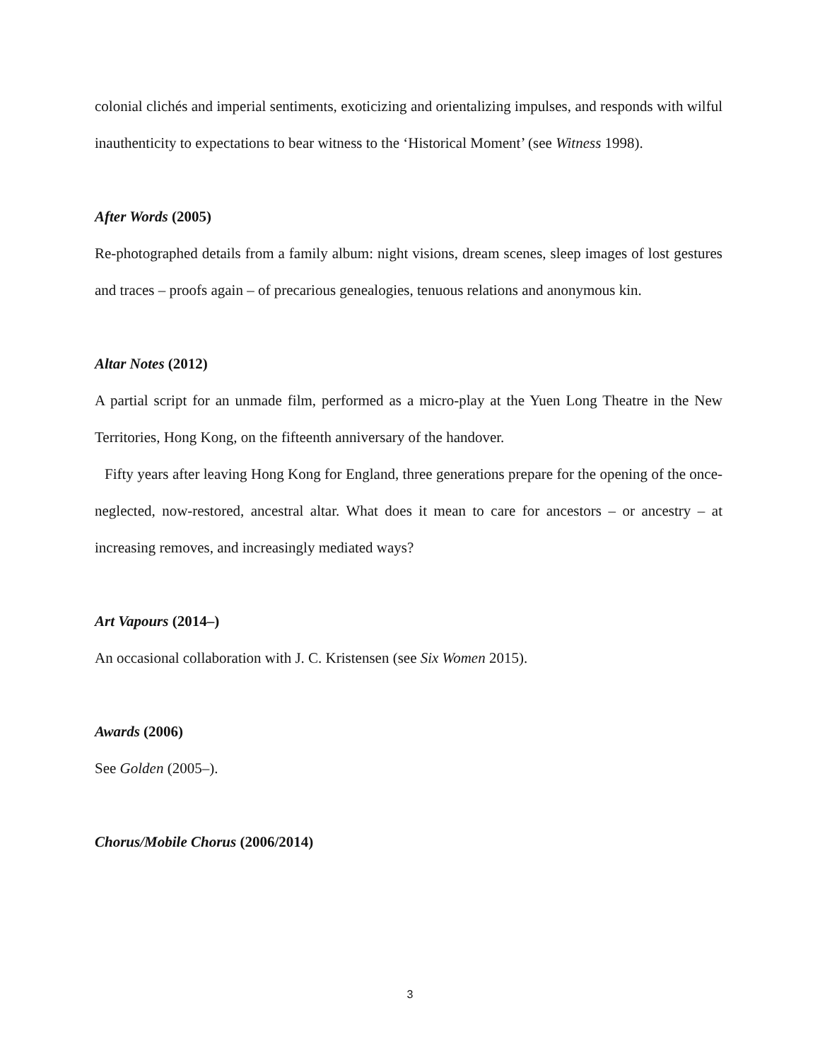colonial clichés and imperial sentiments, exoticizing and orientalizing impulses, and responds with wilful inauthenticity to expectations to bear witness to the ‘Historical Moment’ (see Witness 1998).
After Words (2005)
Re-photographed details from a family album: night visions, dream scenes, sleep images of lost gestures and traces – proofs again – of precarious genealogies, tenuous relations and anonymous kin.
Altar Notes (2012)
A partial script for an unmade film, performed as a micro-play at the Yuen Long Theatre in the New Territories, Hong Kong, on the fifteenth anniversary of the handover.
Fifty years after leaving Hong Kong for England, three generations prepare for the opening of the once-neglected, now-restored, ancestral altar. What does it mean to care for ancestors – or ancestry – at increasing removes, and increasingly mediated ways?
Art Vapours (2014–)
An occasional collaboration with J. C. Kristensen (see Six Women 2015).
Awards (2006)
See Golden (2005–).
Chorus/Mobile Chorus (2006/2014)
3